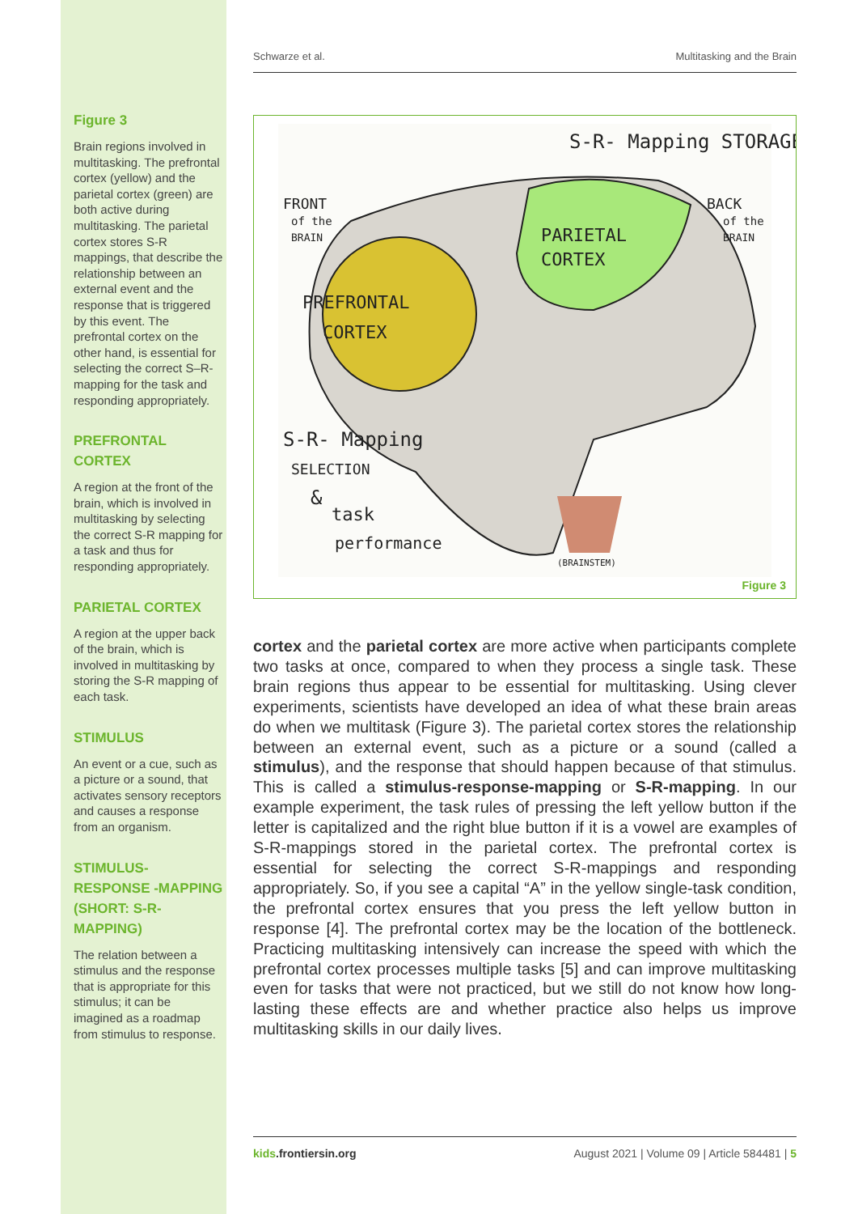Figure 3
Brain regions involved in multitasking. The prefrontal cortex (yellow) and the parietal cortex (green) are both active during multitasking. The parietal cortex stores S-R mappings, that describe the relationship between an external event and the response that is triggered by this event. The prefrontal cortex on the other hand, is essential for selecting the correct S–R-mapping for the task and responding appropriately.
PREFRONTAL CORTEX
A region at the front of the brain, which is involved in multitasking by selecting the correct S-R mapping for a task and thus for responding appropriately.
PARIETAL CORTEX
A region at the upper back of the brain, which is involved in multitasking by storing the S-R mapping of each task.
STIMULUS
An event or a cue, such as a picture or a sound, that activates sensory receptors and causes a response from an organism.
STIMULUS-RESPONSE -MAPPING (SHORT: S-R-MAPPING)
The relation between a stimulus and the response that is appropriate for this stimulus; it can be imagined as a roadmap from stimulus to response.
Schwarze et al. Multitasking and the Brain
S-R- Mapping STORAGE
FRONT
of the
BRAIN
BACK
of the
BRAIN
PARIETAL
CORTEX
PREFRONTAL
CORTEX
S-R- Mapping
SELECTION
&
task
performance
(BRAINSTEM)
Figure 3
cortex and the parietal cortex are more active when participants complete two tasks at once, compared to when they process a single task. These brain regions thus appear to be essential for multitasking. Using clever experiments, scientists have developed an idea of what these brain areas do when we multitask (Figure 3). The parietal cortex stores the relationship between an external event, such as a picture or a sound (called a stimulus), and the response that should happen because of that stimulus. This is called a stimulus-response-mapping or S-R-mapping. In our example experiment, the task rules of pressing the left yellow button if the letter is capitalized and the right blue button if it is a vowel are examples of S-R-mappings stored in the parietal cortex. The prefrontal cortex is essential for selecting the correct S-R-mappings and responding appropriately. So, if you see a capital “A” in the yellow single-task condition, the prefrontal cortex ensures that you press the left yellow button in response [4]. The prefrontal cortex may be the location of the bottleneck. Practicing multitasking intensively can increase the speed with which the prefrontal cortex processes multiple tasks [5] and can improve multitasking even for tasks that were not practiced, but we still do not know how long-lasting these effects are and whether practice also helps us improve multitasking skills in our daily lives.
kids.frontiersin.org August 2021 | Volume 09 | Article 584481 | 5